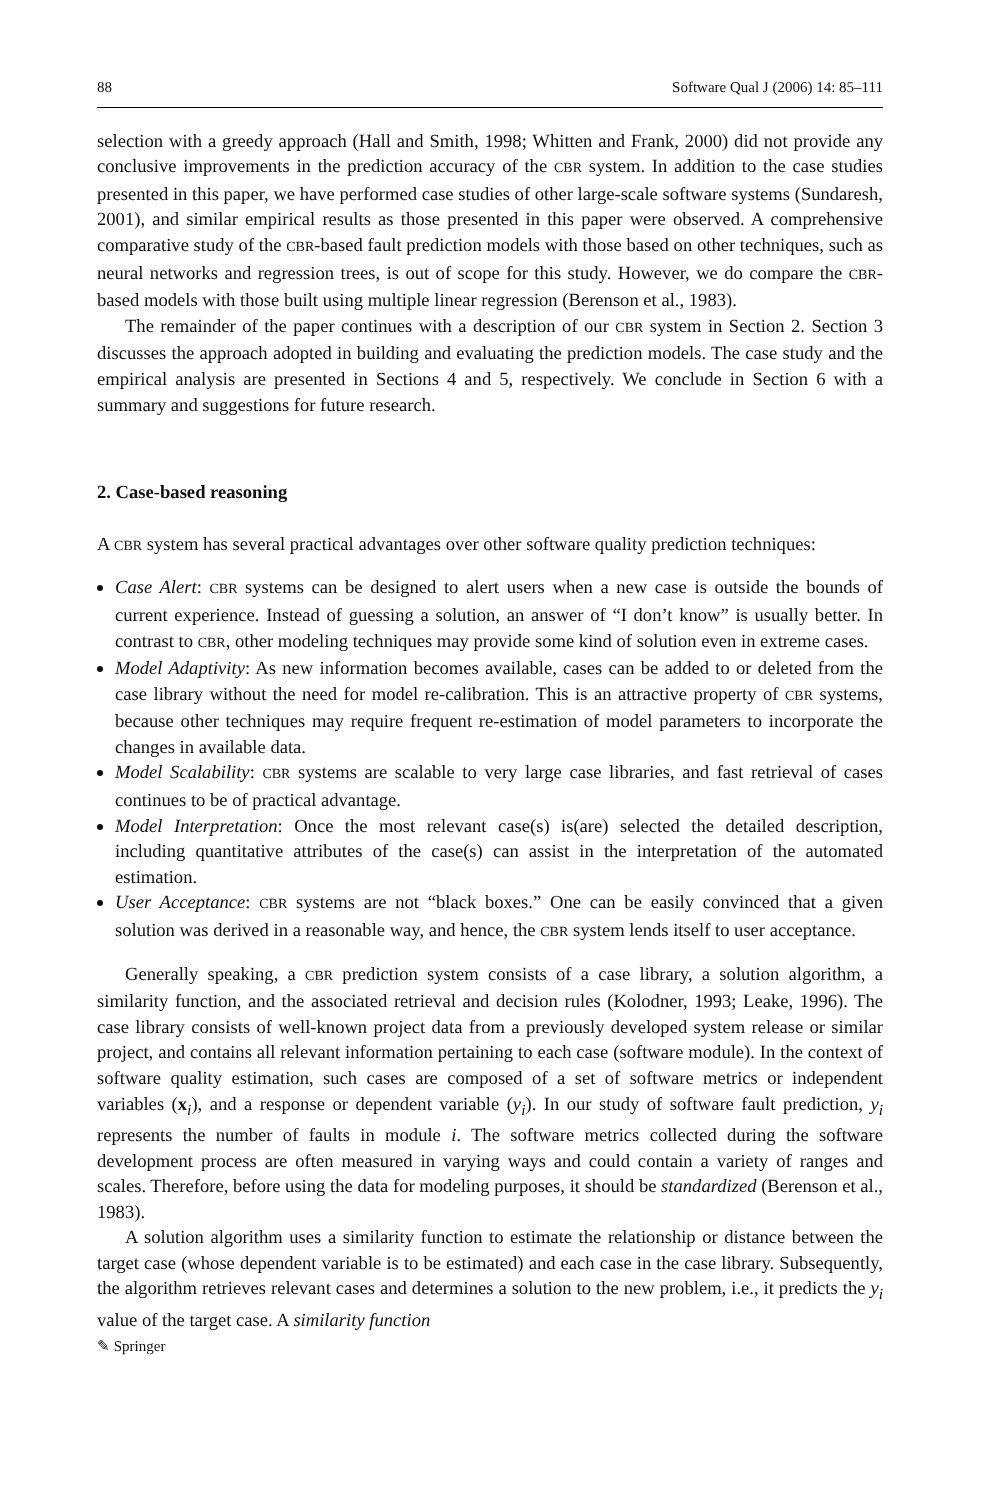88 Software Qual J (2006) 14: 85–111
selection with a greedy approach (Hall and Smith, 1998; Whitten and Frank, 2000) did not provide any conclusive improvements in the prediction accuracy of the CBR system. In addition to the case studies presented in this paper, we have performed case studies of other large-scale software systems (Sundaresh, 2001), and similar empirical results as those presented in this paper were observed. A comprehensive comparative study of the CBR-based fault prediction models with those based on other techniques, such as neural networks and regression trees, is out of scope for this study. However, we do compare the CBR-based models with those built using multiple linear regression (Berenson et al., 1983).
The remainder of the paper continues with a description of our CBR system in Section 2. Section 3 discusses the approach adopted in building and evaluating the prediction models. The case study and the empirical analysis are presented in Sections 4 and 5, respectively. We conclude in Section 6 with a summary and suggestions for future research.
2. Case-based reasoning
A CBR system has several practical advantages over other software quality prediction techniques:
Case Alert: CBR systems can be designed to alert users when a new case is outside the bounds of current experience. Instead of guessing a solution, an answer of “I don’t know” is usually better. In contrast to CBR, other modeling techniques may provide some kind of solution even in extreme cases.
Model Adaptivity: As new information becomes available, cases can be added to or deleted from the case library without the need for model re-calibration. This is an attractive property of CBR systems, because other techniques may require frequent re-estimation of model parameters to incorporate the changes in available data.
Model Scalability: CBR systems are scalable to very large case libraries, and fast retrieval of cases continues to be of practical advantage.
Model Interpretation: Once the most relevant case(s) is(are) selected the detailed description, including quantitative attributes of the case(s) can assist in the interpretation of the automated estimation.
User Acceptance: CBR systems are not “black boxes.” One can be easily convinced that a given solution was derived in a reasonable way, and hence, the CBR system lends itself to user acceptance.
Generally speaking, a CBR prediction system consists of a case library, a solution algorithm, a similarity function, and the associated retrieval and decision rules (Kolodner, 1993; Leake, 1996). The case library consists of well-known project data from a previously developed system release or similar project, and contains all relevant information pertaining to each case (software module). In the context of software quality estimation, such cases are composed of a set of software metrics or independent variables (x<sub>i</sub>), and a response or dependent variable (y<sub>i</sub>). In our study of software fault prediction, y<sub>i</sub> represents the number of faults in module i. The software metrics collected during the software development process are often measured in varying ways and could contain a variety of ranges and scales. Therefore, before using the data for modeling purposes, it should be standardized (Berenson et al., 1983).
A solution algorithm uses a similarity function to estimate the relationship or distance between the target case (whose dependent variable is to be estimated) and each case in the case library. Subsequently, the algorithm retrieves relevant cases and determines a solution to the new problem, i.e., it predicts the y<sub>i</sub> value of the target case. A similarity function
✎ Springer